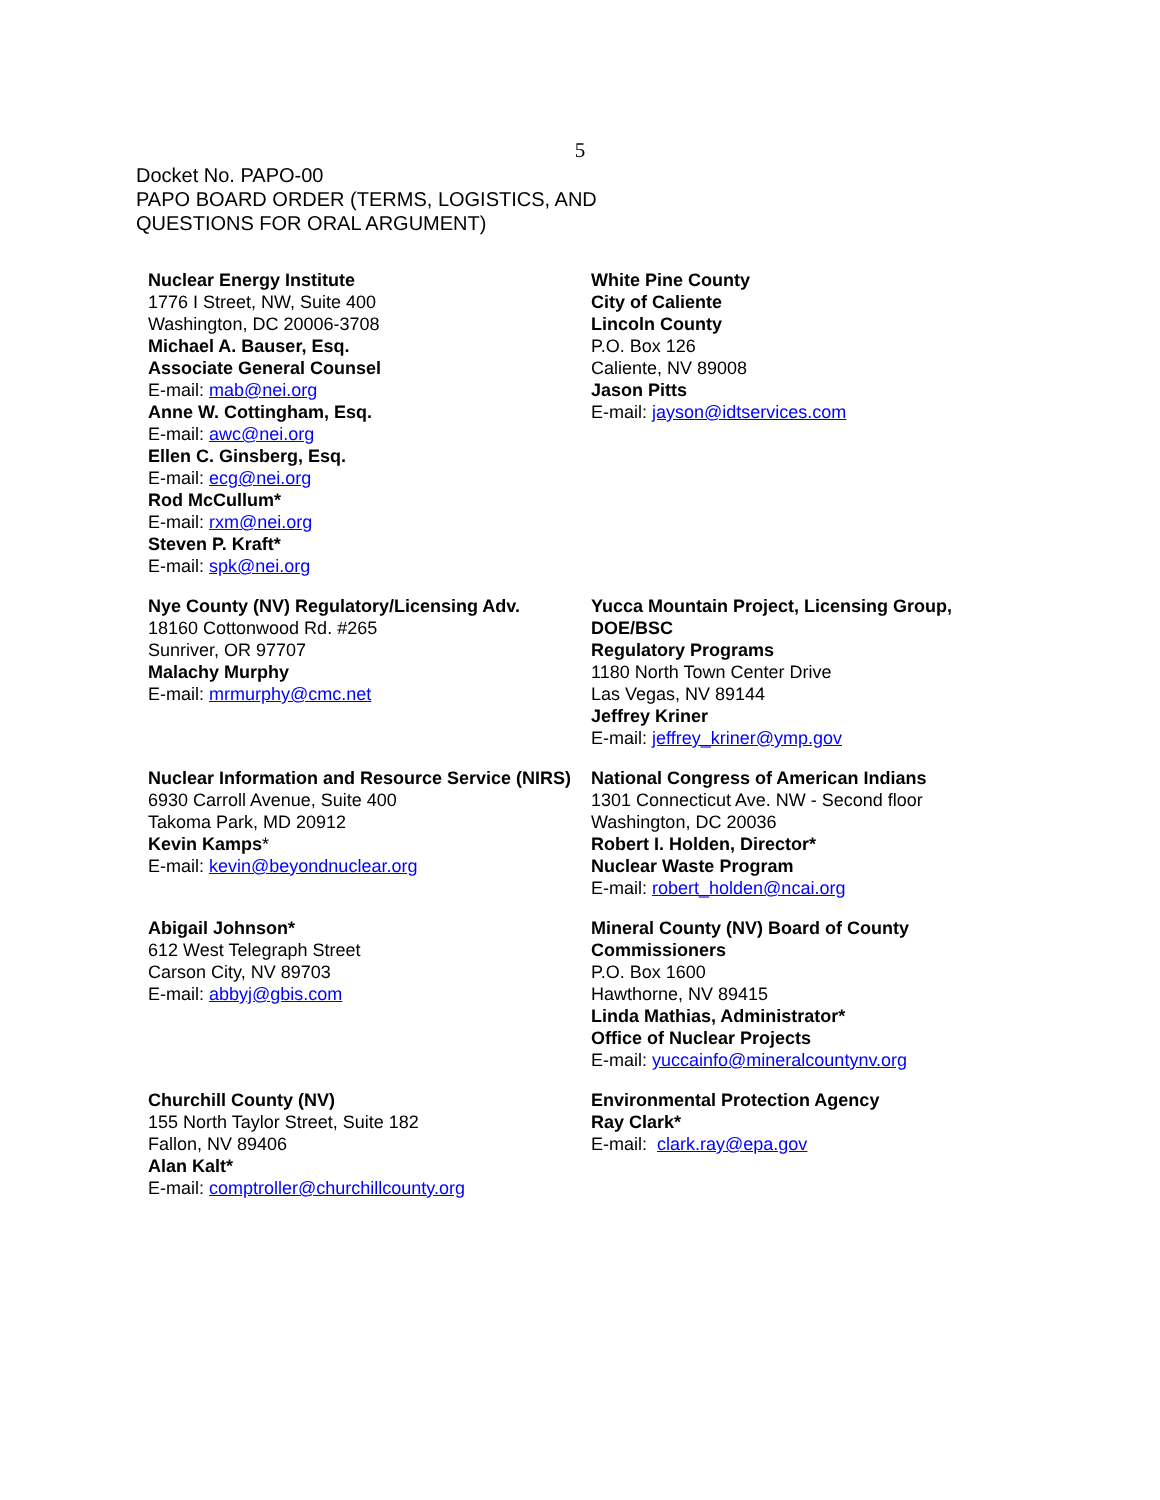5
Docket No. PAPO-00
PAPO BOARD ORDER (TERMS, LOGISTICS, AND
QUESTIONS FOR ORAL ARGUMENT)
Nuclear Energy Institute
1776 I Street, NW, Suite 400
Washington, DC 20006-3708
Michael A. Bauser, Esq.
Associate General Counsel
E-mail: mab@nei.org
Anne W. Cottingham, Esq.
E-mail: awc@nei.org
Ellen C. Ginsberg, Esq.
E-mail: ecg@nei.org
Rod McCullum*
E-mail: rxm@nei.org
Steven P. Kraft*
E-mail: spk@nei.org
White Pine County
City of Caliente
Lincoln County
P.O. Box 126
Caliente, NV 89008
Jason Pitts
E-mail: jayson@idtservices.com
Nye County (NV) Regulatory/Licensing Adv.
18160 Cottonwood Rd. #265
Sunriver, OR 97707
Malachy Murphy
E-mail: mrmurphy@cmc.net
Yucca Mountain Project, Licensing Group, DOE/BSC
Regulatory Programs
1180 North Town Center Drive
Las Vegas, NV 89144
Jeffrey Kriner
E-mail: jeffrey_kriner@ymp.gov
Nuclear Information and Resource Service (NIRS)
6930 Carroll Avenue, Suite 400
Takoma Park, MD 20912
Kevin Kamps*
E-mail: kevin@beyondnuclear.org
National Congress of American Indians
1301 Connecticut Ave. NW - Second floor
Washington, DC 20036
Robert I. Holden, Director*
Nuclear Waste Program
E-mail: robert_holden@ncai.org
Abigail Johnson*
612 West Telegraph Street
Carson City, NV 89703
E-mail: abbyj@gbis.com
Mineral County (NV) Board of County Commissioners
P.O. Box 1600
Hawthorne, NV 89415
Linda Mathias, Administrator*
Office of Nuclear Projects
E-mail: yuccainfo@mineralcountynv.org
Churchill County (NV)
155 North Taylor Street, Suite 182
Fallon, NV 89406
Alan Kalt*
E-mail: comptroller@churchillcounty.org
Environmental Protection Agency
Ray Clark*
E-mail: clark.ray@epa.gov